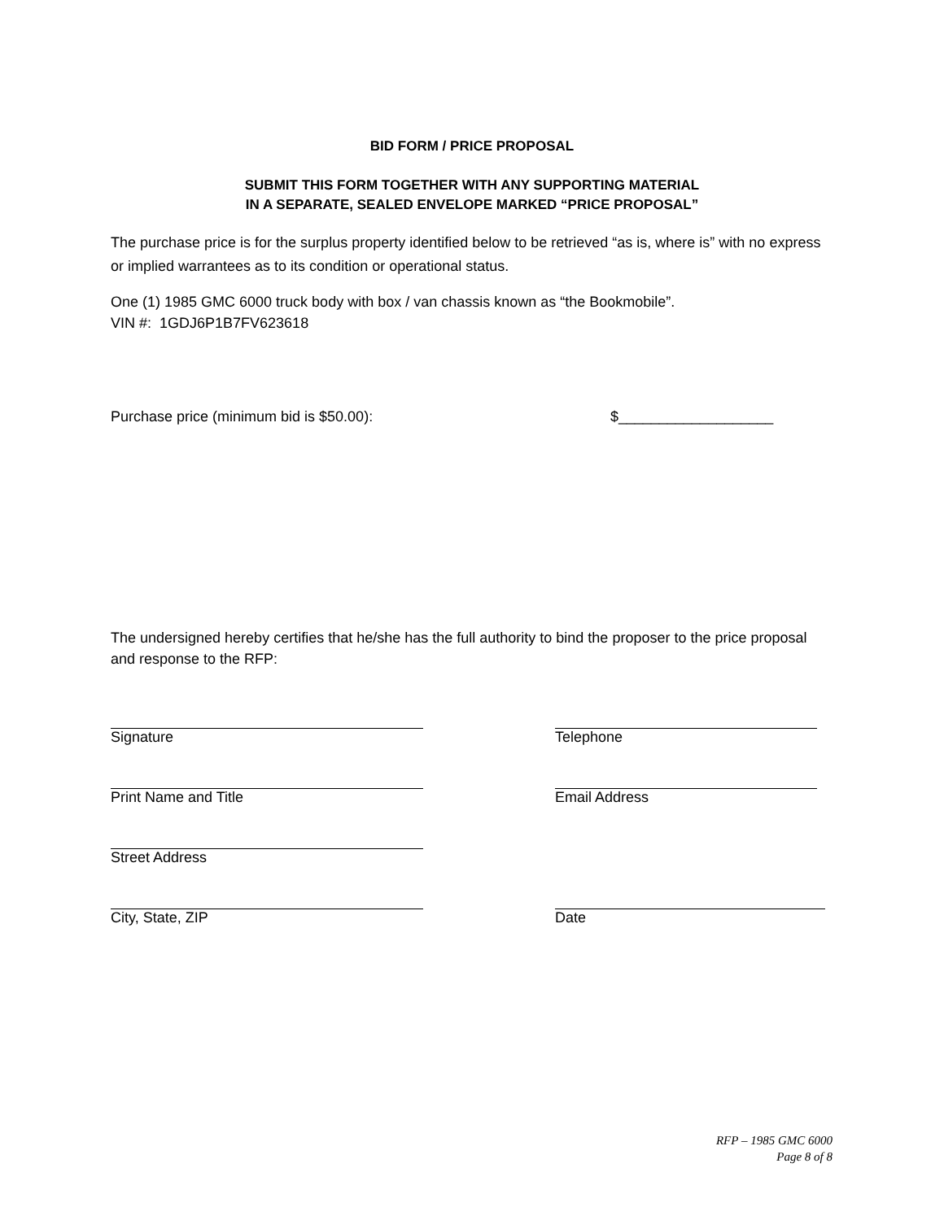BID FORM / PRICE PROPOSAL
SUBMIT THIS FORM TOGETHER WITH ANY SUPPORTING MATERIAL
IN A SEPARATE, SEALED ENVELOPE MARKED “PRICE PROPOSAL”
The purchase price is for the surplus property identified below to be retrieved “as is, where is” with no express or implied warrantees as to its condition or operational status.
One (1) 1985 GMC 6000 truck body with box / van chassis known as “the Bookmobile”.
VIN #: 1GDJ6P1B7FV623618
Purchase price (minimum bid is $50.00): $___________________
The undersigned hereby certifies that he/she has the full authority to bind the proposer to the price proposal and response to the RFP:
Signature Telephone
Print Name and Title Email Address
Street Address
City, State, ZIP Date
RFP – 1985 GMC 6000
Page 8 of 8